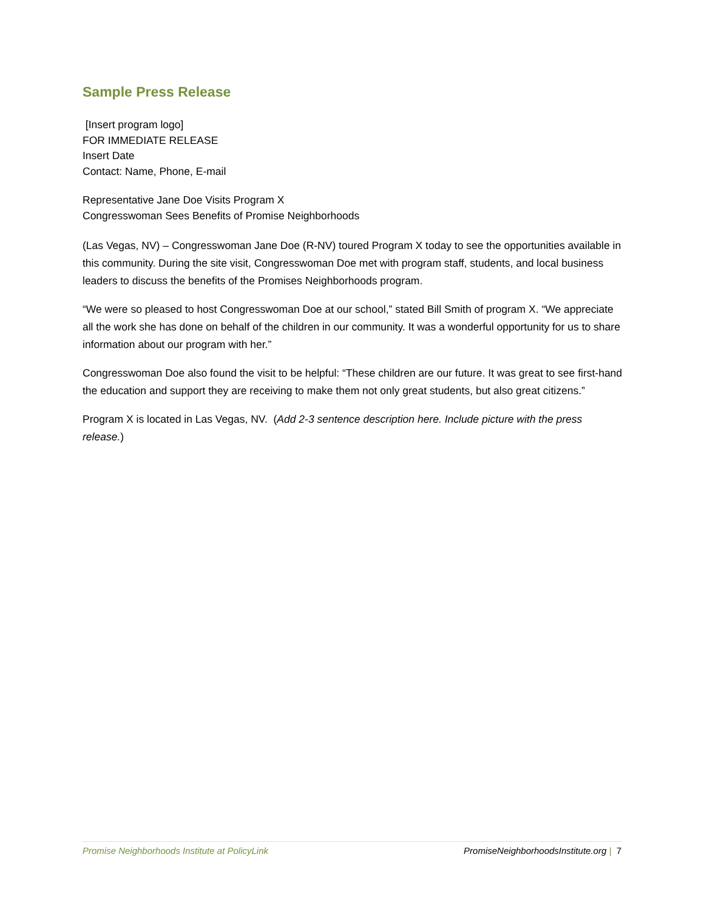Sample Press Release
[Insert program logo]
FOR IMMEDIATE RELEASE
Insert Date
Contact: Name, Phone, E-mail
Representative Jane Doe Visits Program X
Congresswoman Sees Benefits of Promise Neighborhoods
(Las Vegas, NV) – Congresswoman Jane Doe (R-NV) toured Program X today to see the opportunities available in this community. During the site visit, Congresswoman Doe met with program staff, students, and local business leaders to discuss the benefits of the Promises Neighborhoods program.
“We were so pleased to host Congresswoman Doe at our school,” stated Bill Smith of program X. “We appreciate all the work she has done on behalf of the children in our community. It was a wonderful opportunity for us to share information about our program with her.”
Congresswoman Doe also found the visit to be helpful: “These children are our future. It was great to see first-hand the education and support they are receiving to make them not only great students, but also great citizens.”
Program X is located in Las Vegas, NV. (Add 2-3 sentence description here. Include picture with the press release.)
Promise Neighborhoods Institute at PolicyLink PromiseNeighborhoodsInstitute.org | 7